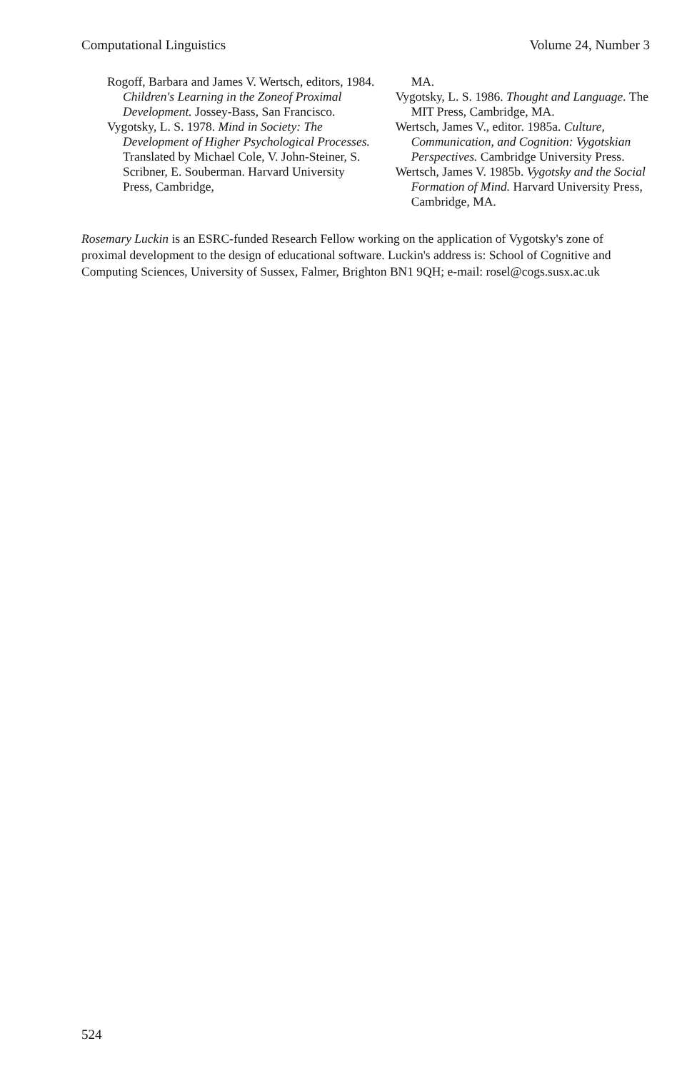Computational Linguistics Volume 24, Number 3
Rogoff, Barbara and James V. Wertsch, editors, 1984. Children's Learning in the Zoneof Proximal Development. Jossey-Bass, San Francisco.
Vygotsky, L. S. 1978. Mind in Society: The Development of Higher Psychological Processes. Translated by Michael Cole, V. John-Steiner, S. Scribner, E. Souberman. Harvard University Press, Cambridge,
MA.
Vygotsky, L. S. 1986. Thought and Language. The MIT Press, Cambridge, MA.
Wertsch, James V., editor. 1985a. Culture, Communication, and Cognition: Vygotskian Perspectives. Cambridge University Press.
Wertsch, James V. 1985b. Vygotsky and the Social Formation of Mind. Harvard University Press, Cambridge, MA.
Rosemary Luckin is an ESRC-funded Research Fellow working on the application of Vygotsky's zone of proximal development to the design of educational software. Luckin's address is: School of Cognitive and Computing Sciences, University of Sussex, Falmer, Brighton BN1 9QH; e-mail: rosel@cogs.susx.ac.uk
524